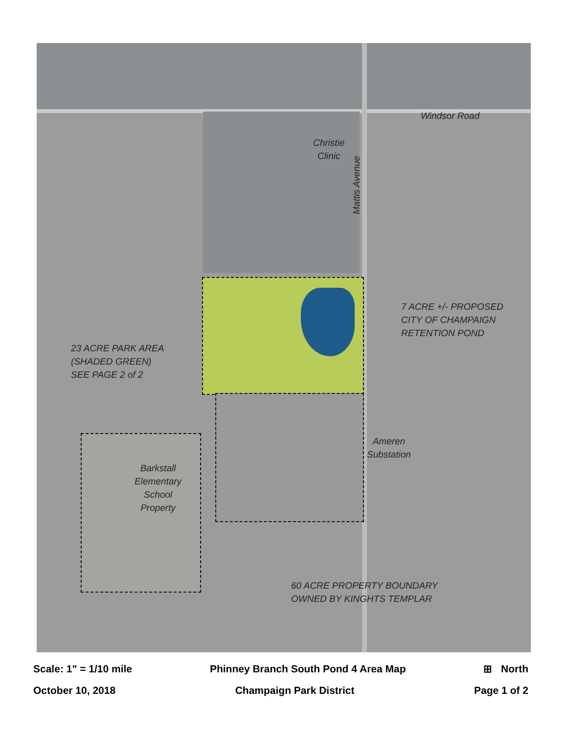Christie
Clinic
Windsor Road
Mattis Avenue
7 ACRE +/- PROPOSED
CITY OF CHAMPAIGN
RETENTION POND
23 ACRE PARK AREA
(SHADED GREEN)
SEE PAGE 2 of 2
Ameren
Substation
Barkstall
Elementary
School
Property
60 ACRE PROPERTY BOUNDARY
OWNED BY KINGHTS TEMPLAR
Scale: 1" = 1/10 mile Phinney Branch South Pond 4 Area Map ⊞ North
October 10, 2018 Champaign Park District Page 1 of 2